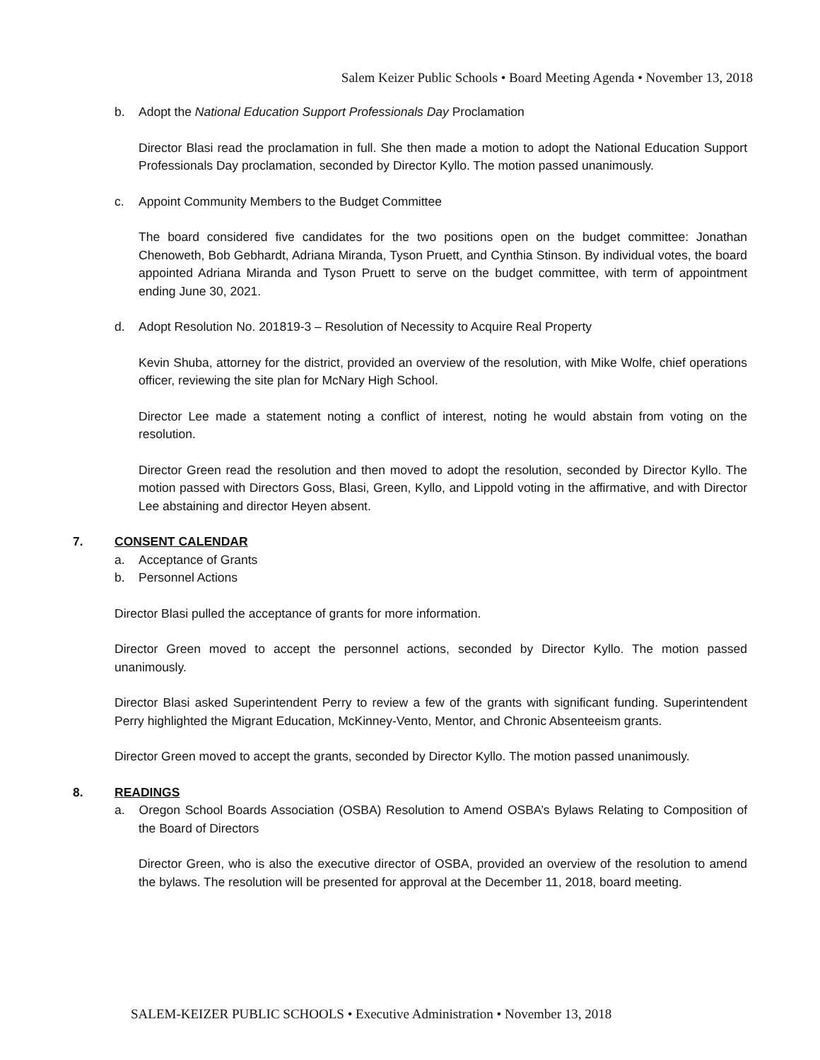Salem Keizer Public Schools • Board Meeting Agenda • November 13, 2018
b. Adopt the National Education Support Professionals Day Proclamation
Director Blasi read the proclamation in full. She then made a motion to adopt the National Education Support Professionals Day proclamation, seconded by Director Kyllo. The motion passed unanimously.
c. Appoint Community Members to the Budget Committee
The board considered five candidates for the two positions open on the budget committee: Jonathan Chenoweth, Bob Gebhardt, Adriana Miranda, Tyson Pruett, and Cynthia Stinson. By individual votes, the board appointed Adriana Miranda and Tyson Pruett to serve on the budget committee, with term of appointment ending June 30, 2021.
d. Adopt Resolution No. 201819-3 – Resolution of Necessity to Acquire Real Property
Kevin Shuba, attorney for the district, provided an overview of the resolution, with Mike Wolfe, chief operations officer, reviewing the site plan for McNary High School.
Director Lee made a statement noting a conflict of interest, noting he would abstain from voting on the resolution.
Director Green read the resolution and then moved to adopt the resolution, seconded by Director Kyllo. The motion passed with Directors Goss, Blasi, Green, Kyllo, and Lippold voting in the affirmative, and with Director Lee abstaining and director Heyen absent.
7. CONSENT CALENDAR
a. Acceptance of Grants
b. Personnel Actions
Director Blasi pulled the acceptance of grants for more information.
Director Green moved to accept the personnel actions, seconded by Director Kyllo. The motion passed unanimously.
Director Blasi asked Superintendent Perry to review a few of the grants with significant funding. Superintendent Perry highlighted the Migrant Education, McKinney-Vento, Mentor, and Chronic Absenteeism grants.
Director Green moved to accept the grants, seconded by Director Kyllo. The motion passed unanimously.
8. READINGS
a. Oregon School Boards Association (OSBA) Resolution to Amend OSBA’s Bylaws Relating to Composition of the Board of Directors
Director Green, who is also the executive director of OSBA, provided an overview of the resolution to amend the bylaws. The resolution will be presented for approval at the December 11, 2018, board meeting.
SALEM-KEIZER PUBLIC SCHOOLS • Executive Administration • November 13, 2018